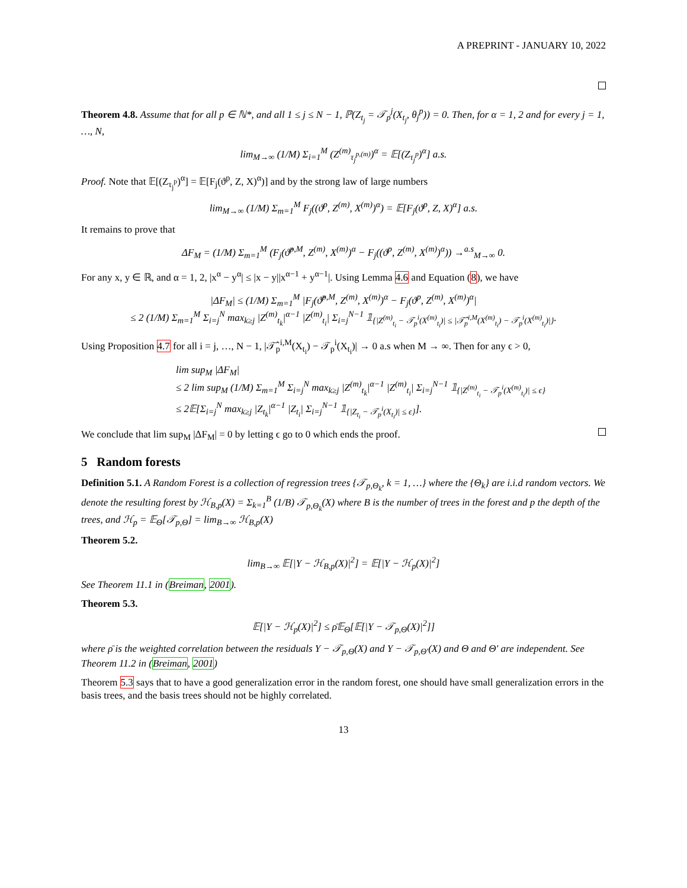A PREPRINT - JANUARY 10, 2022
Theorem 4.8. Assume that for all p ∈ ℕ*, and all 1 ≤ j ≤ N − 1, ℙ(Z<sub>t<sub>j</sub></sub> = 𝒯<sub>p</sub><sup>j</sup>(X<sub>t<sub>j</sub></sub>, θ<sub>j</sub><sup>p</sup>)) = 0. Then, for α = 1, 2 and for every j = 1, …, N,
lim<sub>M→∞</sub> (1/M) Σ<sub>i=1</sub><sup>M</sup> (Z<sup>(m)</sup><sub>τ<sub>j</sub><sup>p,(m)</sup></sub>)<sup>α</sup> = 𝔼[(Z<sub>τ<sub>j</sub><sup>p</sup></sub>)<sup>α</sup>] a.s.
Proof. Note that 𝔼[(Z<sub>τ<sub>j</sub><sup>p</sup></sub>)<sup>α</sup>] = 𝔼[F<sub>j</sub>(ϑ<sup>p</sup>, Z, X)<sup>α</sup>)] and by the strong law of large numbers
lim<sub>M→∞</sub> (1/M) Σ<sub>m=1</sub><sup>M</sup> F<sub>j</sub>((ϑ<sup>p</sup>, Z<sup>(m)</sup>, X<sup>(m)</sup>)<sup>α</sup>) = 𝔼[F<sub>j</sub>(ϑ<sup>p</sup>, Z, X)<sup>α</sup>] a.s.
It remains to prove that
ΔF<sub>M</sub> = (1/M) Σ<sub>m=1</sub><sup>M</sup> (F<sub>j</sub>(ϑ̂<sup>p,M</sup>, Z<sup>(m)</sup>, X<sup>(m)</sup>)<sup>α</sup> − F<sub>j</sub>((ϑ<sup>p</sup>, Z<sup>(m)</sup>, X<sup>(m)</sup>)<sup>α</sup>)) →<sup>a.s</sup><sub>M→∞</sub> 0.
For any x, y ∈ ℝ, and α = 1, 2, |x<sup>α</sup> − y<sup>α</sup>| ≤ |x − y||x<sup>α−1</sup> + y<sup>α−1</sup>|. Using Lemma 4.6 and Equation (8), we have
|ΔF<sub>M</sub>| ≤ (1/M) Σ<sub>m=1</sub><sup>M</sup> |F<sub>j</sub>(ϑ̂<sup>p,M</sup>, Z<sup>(m)</sup>, X<sup>(m)</sup>)<sup>α</sup> − F<sub>j</sub>(ϑ<sup>p</sup>, Z<sup>(m)</sup>, X<sup>(m)</sup>)<sup>α</sup>|
≤ 2 (1/M) Σ<sub>m=1</sub><sup>M</sup> Σ<sub>i=j</sub><sup>N</sup> max<sub>k≥j</sub> |Z<sup>(m)</sup><sub>t<sub>k</sub></sub>|<sup>α−1</sup> |Z<sup>(m)</sup><sub>t<sub>i</sub></sub>| Σ<sub>i=j</sub><sup>N−1</sup> 𝟙<sub>{|Z<sup>(m)</sup><sub>t<sub>i</sub></sub> − 𝒯<sub>p</sub><sup>i</sup>(X<sup>(m)</sup><sub>t<sub>i</sub></sub>)| ≤ |𝒯̂<sub>p</sub><sup>i,M</sup>(X<sup>(m)</sup><sub>t<sub>i</sub></sub>) − 𝒯<sub>p</sub><sup>i</sup>(X<sup>(m)</sup><sub>t<sub>i</sub></sub>)|}</sub>.
Using Proposition 4.7 for all i = j, …, N − 1, |𝒯̂<sub>p</sub><sup>i,M</sup>(X<sub>t<sub>i</sub></sub>) − 𝒯<sub>p</sub><sup>i</sup>(X<sub>t<sub>i</sub></sub>)| → 0 a.s when M → ∞. Then for any ϵ > 0,
lim sup<sub>M</sub> |ΔF<sub>M</sub>|
≤ 2 lim sup<sub>M</sub> (1/M) Σ<sub>m=1</sub><sup>M</sup> Σ<sub>i=j</sub><sup>N</sup> max<sub>k≥j</sub> |Z<sup>(m)</sup><sub>t<sub>k</sub></sub>|<sup>α−1</sup> |Z<sup>(m)</sup><sub>t<sub>i</sub></sub>| Σ<sub>i=j</sub><sup>N−1</sup> 𝟙<sub>{|Z<sup>(m)</sup><sub>t<sub>i</sub></sub> − 𝒯<sub>p</sub><sup>i</sup>(X<sup>(m)</sup><sub>t<sub>i</sub></sub>)| ≤ ϵ}</sub>
≤ 2𝔼[Σ<sub>i=j</sub><sup>N</sup> max<sub>k≥j</sub> |Z<sub>t<sub>k</sub></sub>|<sup>α−1</sup> |Z<sub>t<sub>i</sub></sub>| Σ<sub>i=j</sub><sup>N−1</sup> 𝟙<sub>{|Z<sub>t<sub>i</sub></sub> − 𝒯<sub>p</sub><sup>i</sup>(X<sub>t<sub>i</sub></sub>)| ≤ ϵ}</sub>].
We conclude that lim sup<sub>M</sub> |ΔF<sub>M</sub>| = 0 by letting ϵ go to 0 which ends the proof.
5 Random forests
Definition 5.1. A Random Forest is a collection of regression trees {𝒯<sub>p,Θ<sub>k</sub></sub>, k = 1, …} where the {Θ<sub>k</sub>} are i.i.d random vectors. We denote the resulting forest by ℋ<sub>B,p</sub>(X) = Σ<sub>k=1</sub><sup>B</sup> (1/B) 𝒯<sub>p,Θ<sub>k</sub></sub>(X) where B is the number of trees in the forest and p the depth of the trees, and ℋ<sub>p</sub> = 𝔼<sub>Θ</sub>[𝒯<sub>p,Θ</sub>] = lim<sub>B→∞</sub> ℋ<sub>B,p</sub>(X)
Theorem 5.2.
lim<sub>B→∞</sub> 𝔼[|Y − ℋ<sub>B,p</sub>(X)|<sup>2</sup>] = 𝔼[|Y − ℋ<sub>p</sub>(X)|<sup>2</sup>]
See Theorem 11.1 in (Breiman, 2001).
Theorem 5.3.
𝔼[|Y − ℋ<sub>p</sub>(X)|<sup>2</sup>] ≤ ρ̄𝔼<sub>Θ</sub>[𝔼[|Y − 𝒯<sub>p,Θ</sub>(X)|<sup>2</sup>]]
where ρ̄ is the weighted correlation between the residuals Y − 𝒯<sub>p,Θ</sub>(X) and Y − 𝒯<sub>p,Θ′</sub>(X) and Θ and Θ′ are independent. See Theorem 11.2 in (Breiman, 2001)
Theorem 5.3 says that to have a good generalization error in the random forest, one should have small generalization errors in the basis trees, and the basis trees should not be highly correlated.
13